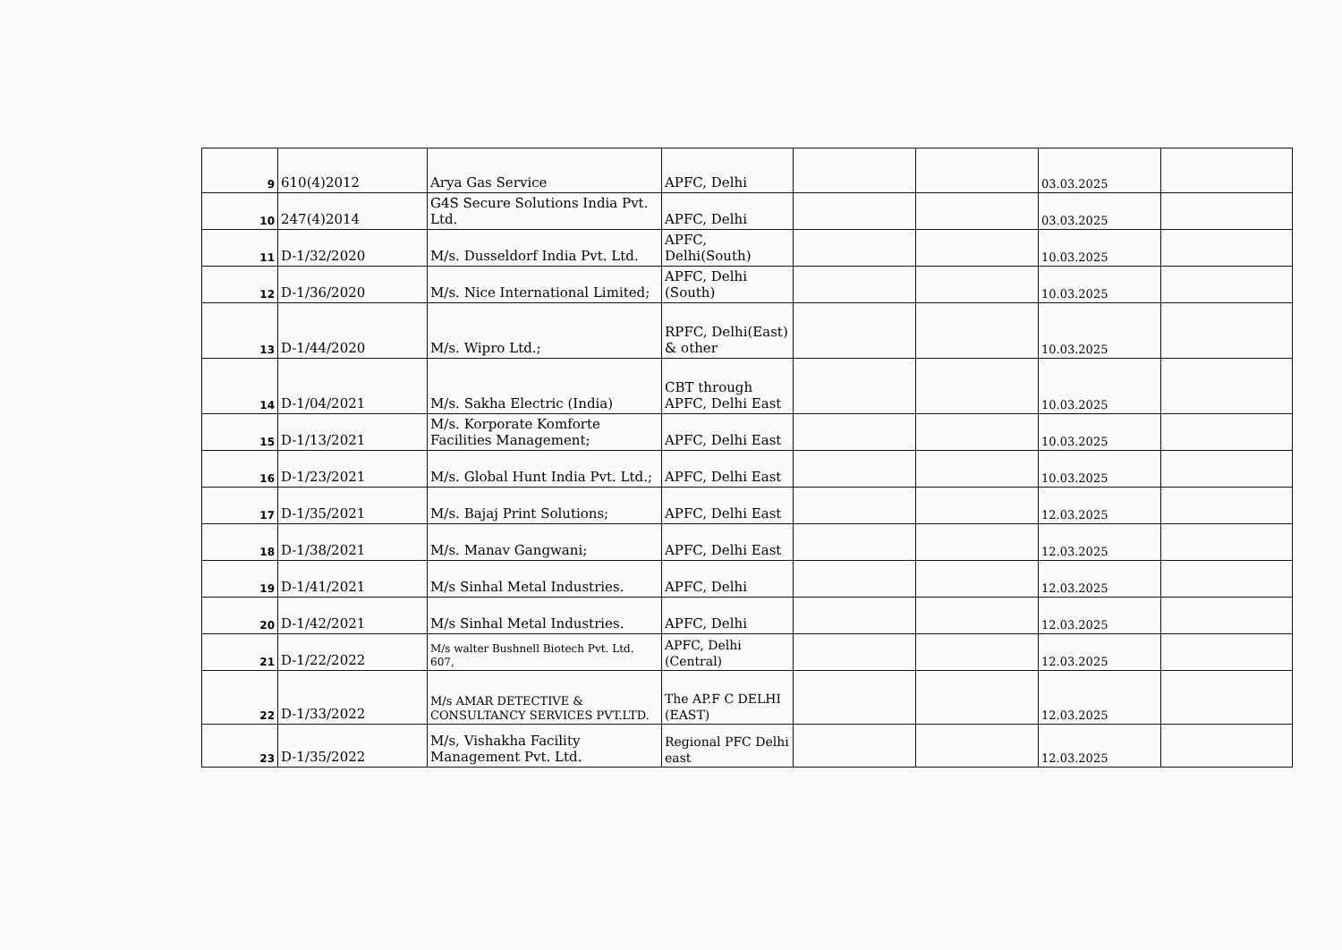| 9 | 610(4)2012 | Arya Gas Service | APFC, Delhi | | | 03.03.2025 | |
| 10 | 247(4)2014 | G4S Secure Solutions India Pvt. Ltd. | APFC, Delhi | | | 03.03.2025 | |
| 11 | D-1/32/2020 | M/s. Dusseldorf India Pvt. Ltd. | APFC, Delhi(South) | | | 10.03.2025 | |
| 12 | D-1/36/2020 | M/s. Nice International Limited; | APFC, Delhi (South) | | | 10.03.2025 | |
| 13 | D-1/44/2020 | M/s. Wipro Ltd.; | RPFC, Delhi(East) & other | | | 10.03.2025 | |
| 14 | D-1/04/2021 | M/s. Sakha Electric (India) | CBT through APFC, Delhi East | | | 10.03.2025 | |
| 15 | D-1/13/2021 | M/s. Korporate Komforte Facilities Management; | APFC, Delhi East | | | 10.03.2025 | |
| 16 | D-1/23/2021 | M/s. Global Hunt India Pvt. Ltd.; | APFC, Delhi East | | | 10.03.2025 | |
| 17 | D-1/35/2021 | M/s. Bajaj Print Solutions; | APFC, Delhi East | | | 12.03.2025 | |
| 18 | D-1/38/2021 | M/s. Manav Gangwani; | APFC, Delhi East | | | 12.03.2025 | |
| 19 | D-1/41/2021 | M/s Sinhal Metal Industries. | APFC, Delhi | | | 12.03.2025 | |
| 20 | D-1/42/2021 | M/s Sinhal Metal Industries. | APFC, Delhi | | | 12.03.2025 | |
| 21 | D-1/22/2022 | M/s walter Bushnell Biotech Pvt. Ltd. 607, | APFC, Delhi (Central) | | | 12.03.2025 | |
| 22 | D-1/33/2022 | M/s AMAR DETECTIVE & CONSULTANCY SERVICES PVT.LTD. | The AP.F C DELHI (EAST) | | | 12.03.2025 | |
| 23 | D-1/35/2022 | M/s, Vishakha Facility Management Pvt. Ltd. | Regional PFC Delhi east | | | 12.03.2025 | |